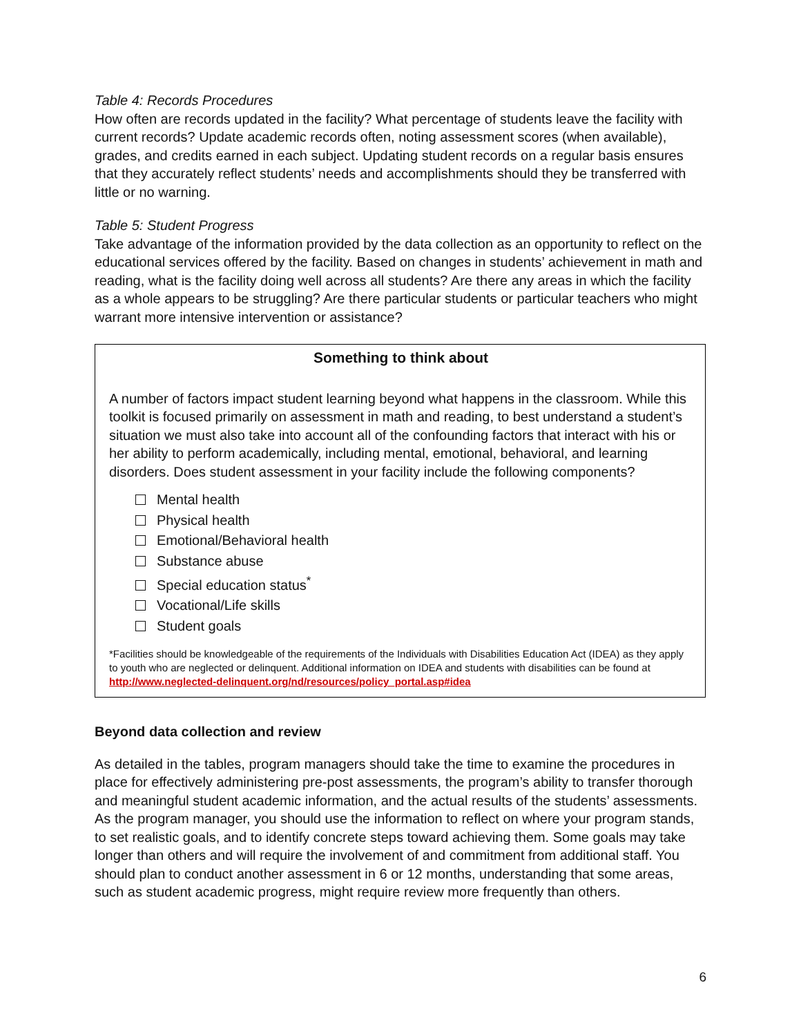Table 4: Records Procedures
How often are records updated in the facility? What percentage of students leave the facility with current records? Update academic records often, noting assessment scores (when available), grades, and credits earned in each subject. Updating student records on a regular basis ensures that they accurately reflect students’ needs and accomplishments should they be transferred with little or no warning.
Table 5: Student Progress
Take advantage of the information provided by the data collection as an opportunity to reflect on the educational services offered by the facility. Based on changes in students’ achievement in math and reading, what is the facility doing well across all students? Are there any areas in which the facility as a whole appears to be struggling? Are there particular students or particular teachers who might warrant more intensive intervention or assistance?
Something to think about
A number of factors impact student learning beyond what happens in the classroom. While this toolkit is focused primarily on assessment in math and reading, to best understand a student’s situation we must also take into account all of the confounding factors that interact with his or her ability to perform academically, including mental, emotional, behavioral, and learning disorders. Does student assessment in your facility include the following components?
Mental health
Physical health
Emotional/Behavioral health
Substance abuse
Special education status<sup>*</sup>
Vocational/Life skills
Student goals
*Facilities should be knowledgeable of the requirements of the Individuals with Disabilities Education Act (IDEA) as they apply to youth who are neglected or delinquent. Additional information on IDEA and students with disabilities can be found at http://www.neglected-delinquent.org/nd/resources/policy_portal.asp#idea
Beyond data collection and review
As detailed in the tables, program managers should take the time to examine the procedures in place for effectively administering pre-post assessments, the program’s ability to transfer thorough and meaningful student academic information, and the actual results of the students’ assessments. As the program manager, you should use the information to reflect on where your program stands, to set realistic goals, and to identify concrete steps toward achieving them. Some goals may take longer than others and will require the involvement of and commitment from additional staff. You should plan to conduct another assessment in 6 or 12 months, understanding that some areas, such as student academic progress, might require review more frequently than others.
6